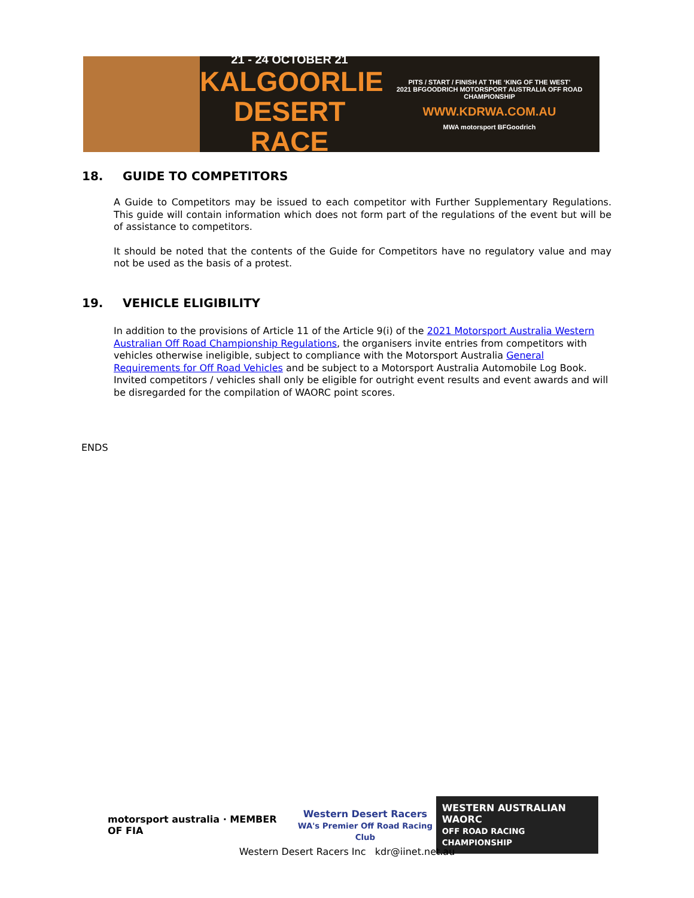21 - 24 OCTOBER 21
KALGOORLIE
DESERT RACE
PITS / START / FINISH AT THE ‘KING OF THE WEST’
2021 BFGOODRICH MOTORSPORT AUSTRALIA OFF ROAD CHAMPIONSHIP
WWW.KDRWA.COM.AU
MWA motorsport BFGoodrich
18. GUIDE TO COMPETITORS
A Guide to Competitors may be issued to each competitor with Further Supplementary Regulations. This guide will contain information which does not form part of the regulations of the event but will be of assistance to competitors.
It should be noted that the contents of the Guide for Competitors have no regulatory value and may not be used as the basis of a protest.
19. VEHICLE ELIGIBILITY
In addition to the provisions of Article 11 of the Article 9(i) of the 2021 Motorsport Australia Western Australian Off Road Championship Regulations, the organisers invite entries from competitors with vehicles otherwise ineligible, subject to compliance with the Motorsport Australia General Requirements for Off Road Vehicles and be subject to a Motorsport Australia Automobile Log Book.
Invited competitors / vehicles shall only be eligible for outright event results and event awards and will be disregarded for the compilation of WAORC point scores.
ENDS
motorsport australia · MEMBER OF FIA
Western Desert Racers
WA's Premier Off Road Racing Club
WESTERN AUSTRALIAN WAORC
OFF ROAD RACING CHAMPIONSHIP
Western Desert Racers Inc kdr@iinet.net.au